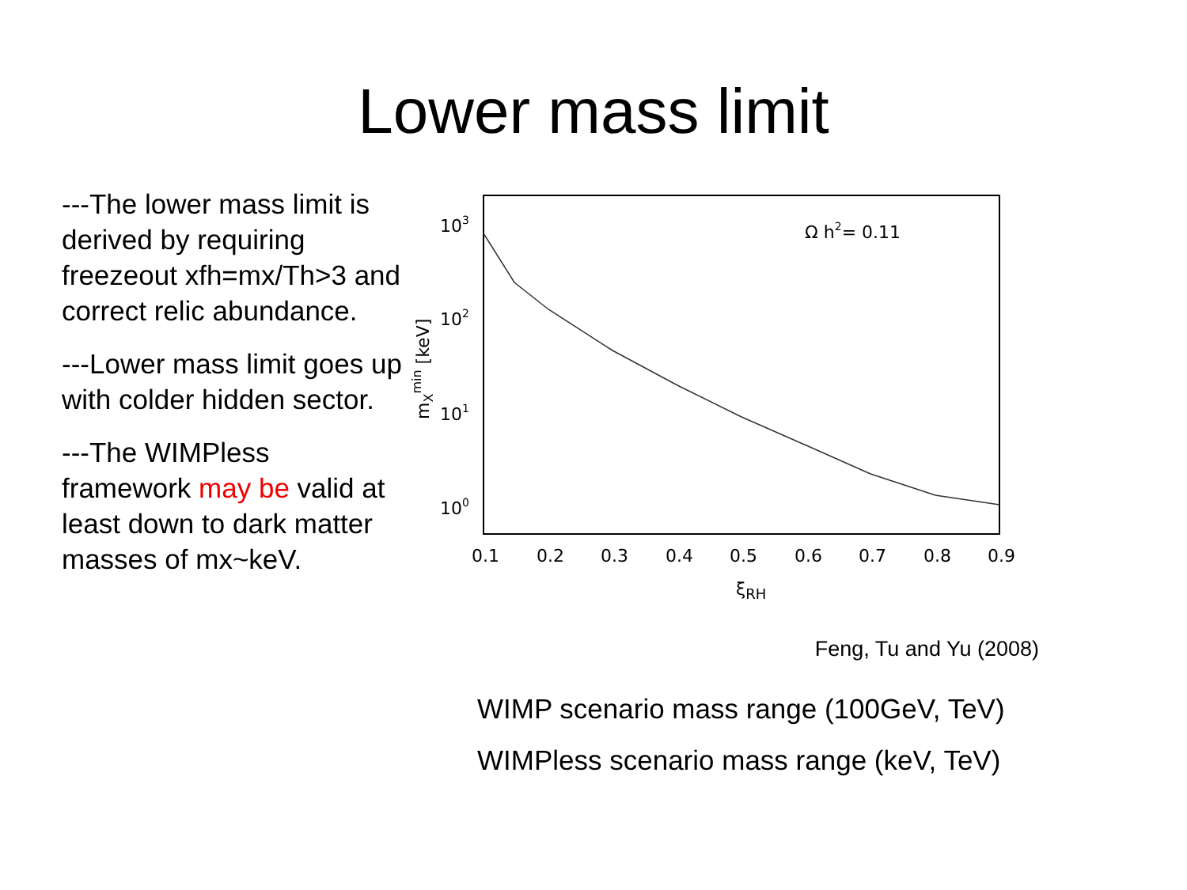Lower mass limit
---The lower mass limit is derived by requiring freezeout xfh=mx/Th>3 and correct relic abundance.
---Lower mass limit goes up with colder hidden sector.
---The WIMPless framework may be valid at least down to dark matter masses of mx~keV.
103
102
101
100
0.1
0.2
0.3
0.4
0.5
0.6
0.7
0.8
0.9
ξRH
Ω h2= 0.11
mXmin [keV]
Feng, Tu and Yu (2008)
WIMP scenario mass range (100GeV, TeV)
WIMPless scenario mass range (keV, TeV)